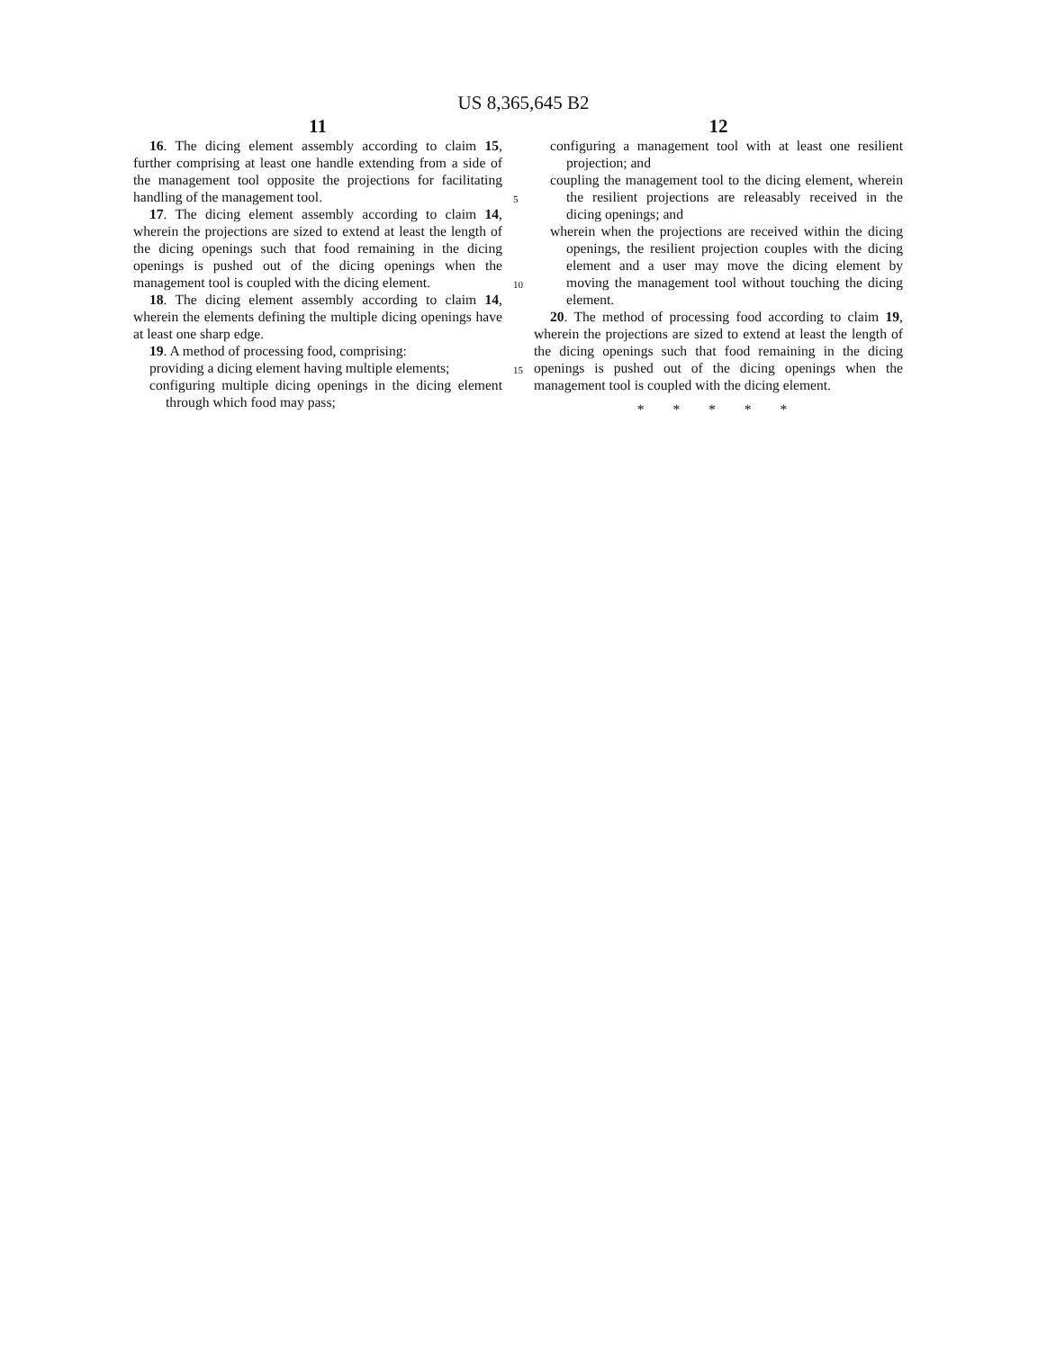US 8,365,645 B2
11
16. The dicing element assembly according to claim 15, further comprising at least one handle extending from a side of the management tool opposite the projections for facilitating handling of the management tool.
17. The dicing element assembly according to claim 14, wherein the projections are sized to extend at least the length of the dicing openings such that food remaining in the dicing openings is pushed out of the dicing openings when the management tool is coupled with the dicing element.
18. The dicing element assembly according to claim 14, wherein the elements defining the multiple dicing openings have at least one sharp edge.
19. A method of processing food, comprising:
providing a dicing element having multiple elements;
configuring multiple dicing openings in the dicing element through which food may pass;
5
10
15
12
configuring a management tool with at least one resilient projection; and
coupling the management tool to the dicing element, wherein the resilient projections are releasably received in the dicing openings; and
wherein when the projections are received within the dicing openings, the resilient projection couples with the dicing element and a user may move the dicing element by moving the management tool without touching the dicing element.
20. The method of processing food according to claim 19, wherein the projections are sized to extend at least the length of the dicing openings such that food remaining in the dicing openings is pushed out of the dicing openings when the management tool is coupled with the dicing element.
* * * * *